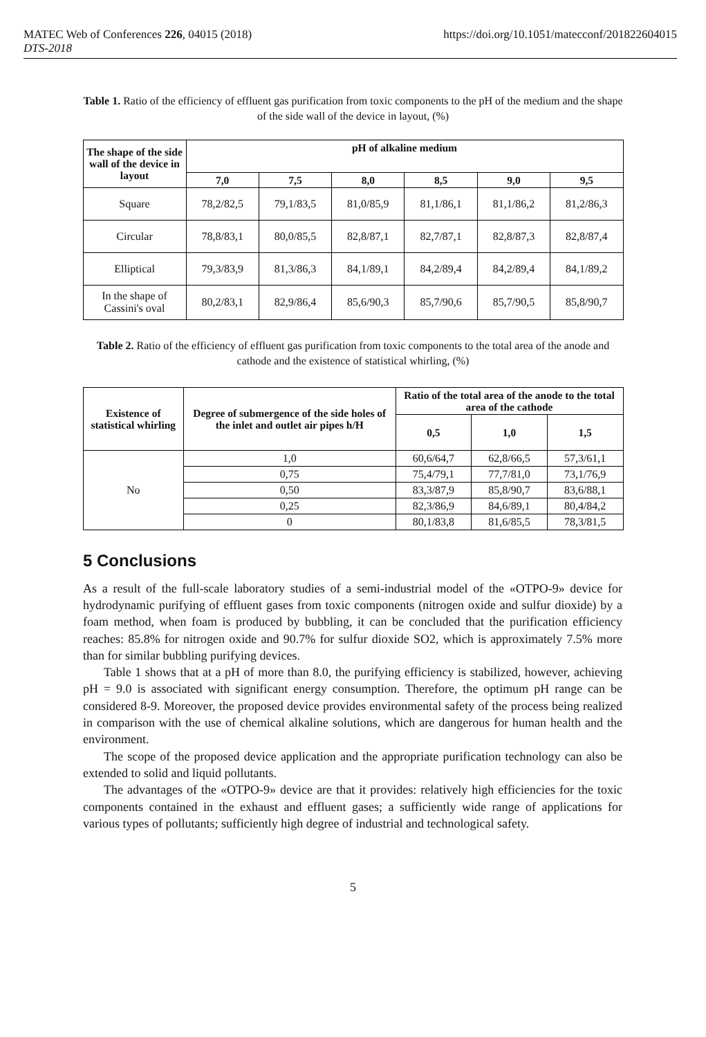MATEC Web of Conferences 226, 04015 (2018) https://doi.org/10.1051/matecconf/201822604015
DTS-2018
Table 1. Ratio of the efficiency of effluent gas purification from toxic components to the pH of the medium and the shape of the side wall of the device in layout, (%)
| The shape of the side wall of the device in layout | pH of alkaline medium | | | | | |
| --- | --- | --- | --- | --- | --- | --- |
| | 7,0 | 7,5 | 8,0 | 8,5 | 9,0 | 9,5 |
| Square | 78,2/82,5 | 79,1/83,5 | 81,0/85,9 | 81,1/86,1 | 81,1/86,2 | 81,2/86,3 |
| Circular | 78,8/83,1 | 80,0/85,5 | 82,8/87,1 | 82,7/87,1 | 82,8/87,3 | 82,8/87,4 |
| Elliptical | 79,3/83,9 | 81,3/86,3 | 84,1/89,1 | 84,2/89,4 | 84,2/89,4 | 84,1/89,2 |
| In the shape of Cassini's oval | 80,2/83,1 | 82,9/86,4 | 85,6/90,3 | 85,7/90,6 | 85,7/90,5 | 85,8/90,7 |
Table 2. Ratio of the efficiency of effluent gas purification from toxic components to the total area of the anode and cathode and the existence of statistical whirling, (%)
| Existence of statistical whirling | Degree of submergence of the side holes of the inlet and outlet air pipes h/H | Ratio of the total area of the anode to the total area of the cathode | | |
| --- | --- | --- | --- | --- |
| | | 0,5 | 1,0 | 1,5 |
| No | 1,0 | 60,6/64,7 | 62,8/66,5 | 57,3/61,1 |
| | 0,75 | 75,4/79,1 | 77,7/81,0 | 73,1/76,9 |
| | 0,50 | 83,3/87,9 | 85,8/90,7 | 83,6/88,1 |
| | 0,25 | 82,3/86,9 | 84,6/89,1 | 80,4/84,2 |
| | 0 | 80,1/83,8 | 81,6/85,5 | 78,3/81,5 |
5 Conclusions
As a result of the full-scale laboratory studies of a semi-industrial model of the «OTPO-9» device for hydrodynamic purifying of effluent gases from toxic components (nitrogen oxide and sulfur dioxide) by a foam method, when foam is produced by bubbling, it can be concluded that the purification efficiency reaches: 85.8% for nitrogen oxide and 90.7% for sulfur dioxide SO2, which is approximately 7.5% more than for similar bubbling purifying devices.
Table 1 shows that at a pH of more than 8.0, the purifying efficiency is stabilized, however, achieving pH = 9.0 is associated with significant energy consumption. Therefore, the optimum pH range can be considered 8-9. Moreover, the proposed device provides environmental safety of the process being realized in comparison with the use of chemical alkaline solutions, which are dangerous for human health and the environment.
The scope of the proposed device application and the appropriate purification technology can also be extended to solid and liquid pollutants.
The advantages of the «OTPO-9» device are that it provides: relatively high efficiencies for the toxic components contained in the exhaust and effluent gases; a sufficiently wide range of applications for various types of pollutants; sufficiently high degree of industrial and technological safety.
5